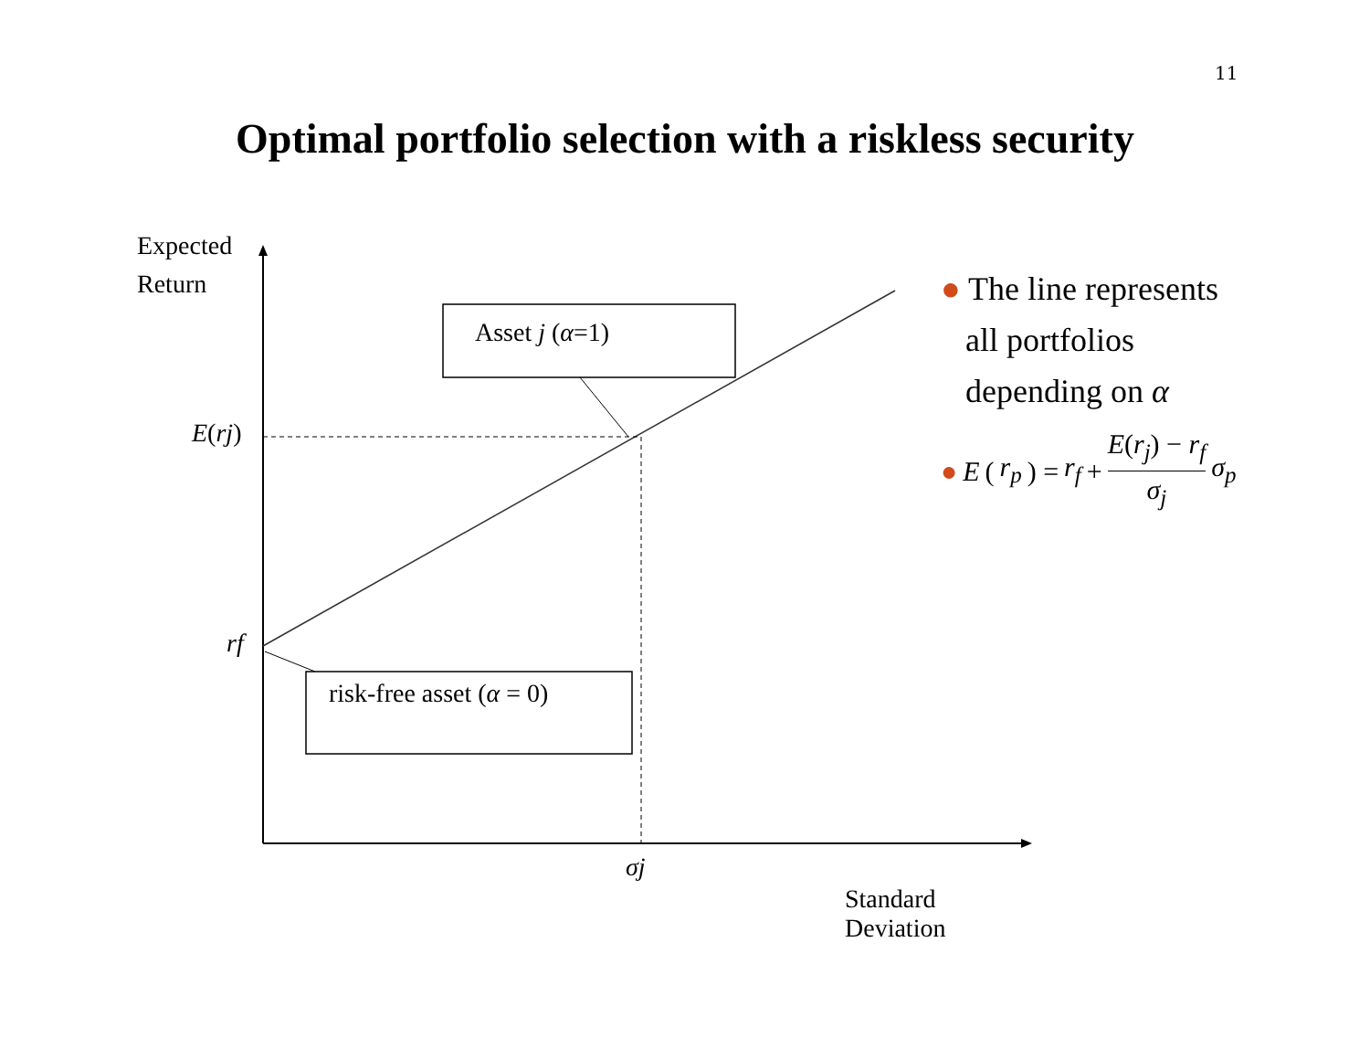11
Optimal portfolio selection with a riskless security
Expected
Return
Asset j (α=1)
E(rj)
rf
risk-free asset (α = 0)
σj
Standard Deviation
● The line represents
all portfolios
depending on α
● E (r<sub>p</sub>) = r<sub>f</sub> + E(r<sub>j</sub>) − r<sub>f</sub> σ<sub>j</sub> σ<sub>p</sub>